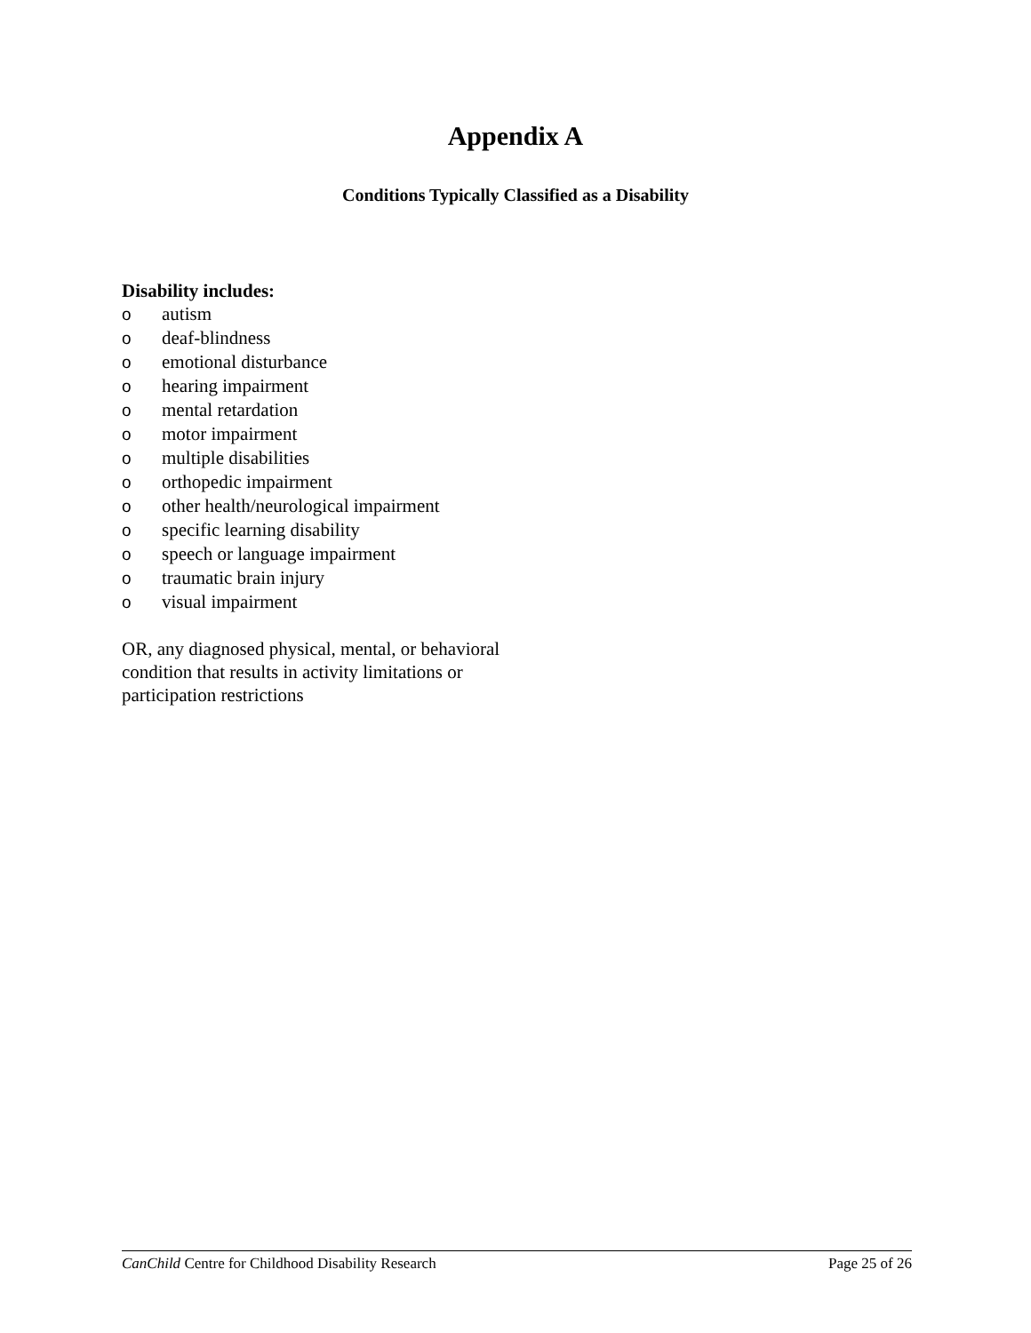Appendix A
Conditions Typically Classified as a Disability
Disability includes:
oautism
odeaf-blindness
oemotional disturbance
ohearing impairment
omental retardation
omotor impairment
omultiple disabilities
oorthopedic impairment
oother health/neurological impairment
ospecific learning disability
ospeech or language impairment
otraumatic brain injury
ovisual impairment
OR, any diagnosed physical, mental, or behavioral condition that results in activity limitations or participation restrictions
CanChild Centre for Childhood Disability Research Page 25 of 26